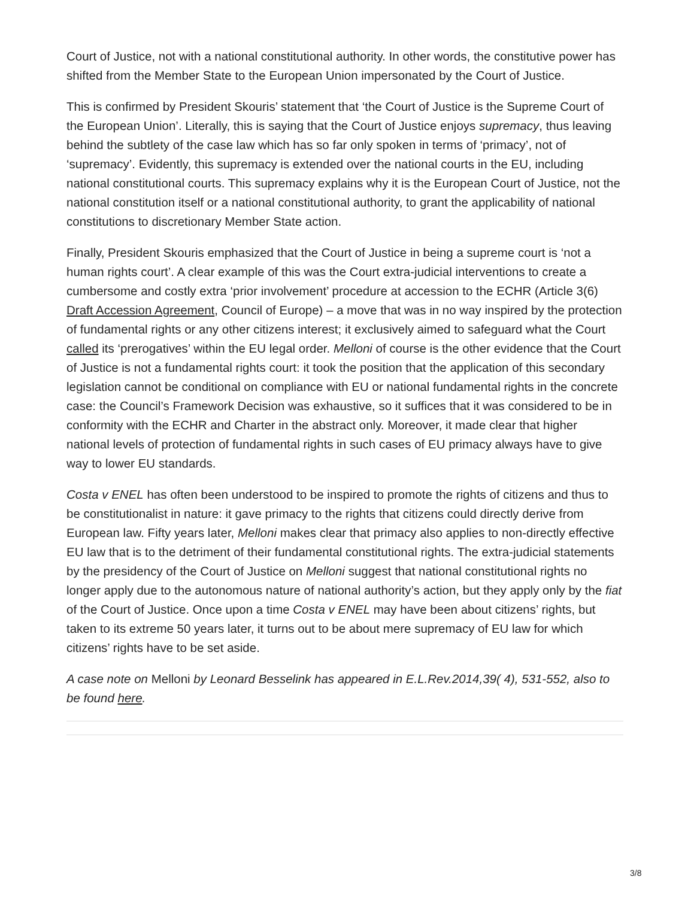Court of Justice, not with a national constitutional authority. In other words, the constitutive power has shifted from the Member State to the European Union impersonated by the Court of Justice.
This is confirmed by President Skouris’ statement that ‘the Court of Justice is the Supreme Court of the European Union’. Literally, this is saying that the Court of Justice enjoys supremacy, thus leaving behind the subtlety of the case law which has so far only spoken in terms of ‘primacy’, not of ‘supremacy’. Evidently, this supremacy is extended over the national courts in the EU, including national constitutional courts. This supremacy explains why it is the European Court of Justice, not the national constitution itself or a national constitutional authority, to grant the applicability of national constitutions to discretionary Member State action.
Finally, President Skouris emphasized that the Court of Justice in being a supreme court is ‘not a human rights court’. A clear example of this was the Court extra-judicial interventions to create a cumbersome and costly extra ‘prior involvement’ procedure at accession to the ECHR (Article 3(6) Draft Accession Agreement, Council of Europe) – a move that was in no way inspired by the protection of fundamental rights or any other citizens interest; it exclusively aimed to safeguard what the Court called its ‘prerogatives’ within the EU legal order. Melloni of course is the other evidence that the Court of Justice is not a fundamental rights court: it took the position that the application of this secondary legislation cannot be conditional on compliance with EU or national fundamental rights in the concrete case: the Council’s Framework Decision was exhaustive, so it suffices that it was considered to be in conformity with the ECHR and Charter in the abstract only. Moreover, it made clear that higher national levels of protection of fundamental rights in such cases of EU primacy always have to give way to lower EU standards.
Costa v ENEL has often been understood to be inspired to promote the rights of citizens and thus to be constitutionalist in nature: it gave primacy to the rights that citizens could directly derive from European law. Fifty years later, Melloni makes clear that primacy also applies to non-directly effective EU law that is to the detriment of their fundamental constitutional rights. The extra-judicial statements by the presidency of the Court of Justice on Melloni suggest that national constitutional rights no longer apply due to the autonomous nature of national authority’s action, but they apply only by the fiat of the Court of Justice. Once upon a time Costa v ENEL may have been about citizens’ rights, but taken to its extreme 50 years later, it turns out to be about mere supremacy of EU law for which citizens’ rights have to be set aside.
A case note on Melloni by Leonard Besselink has appeared in E.L.Rev.2014,39( 4), 531-552, also to be found here.
3/8